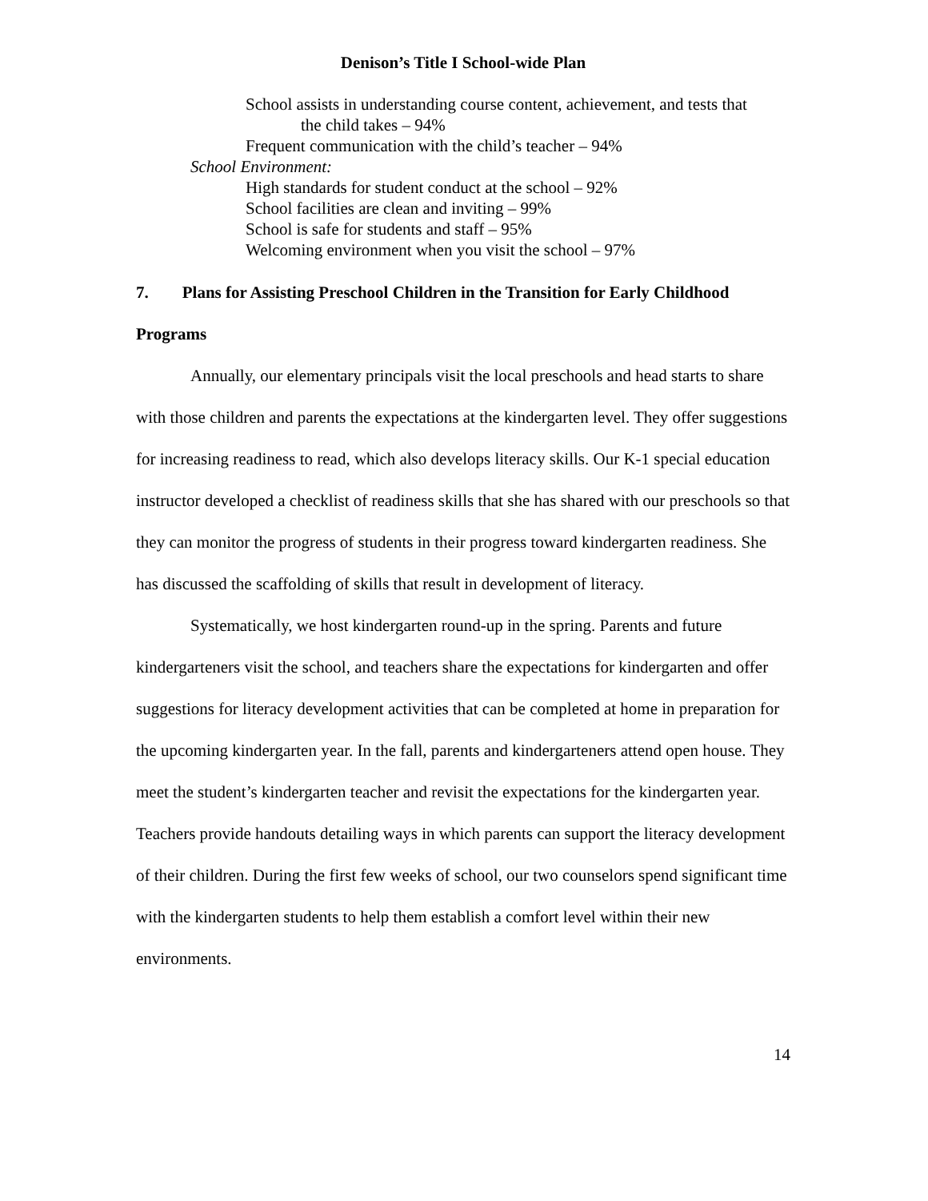Denison’s Title I School-wide Plan
School assists in understanding course content, achievement, and tests that
the child takes – 94%
Frequent communication with the child’s teacher – 94%
School Environment:
High standards for student conduct at the school – 92%
School facilities are clean and inviting – 99%
School is safe for students and staff – 95%
Welcoming environment when you visit the school – 97%
7. Plans for Assisting Preschool Children in the Transition for Early Childhood Programs
Annually, our elementary principals visit the local preschools and head starts to share with those children and parents the expectations at the kindergarten level. They offer suggestions for increasing readiness to read, which also develops literacy skills. Our K-1 special education instructor developed a checklist of readiness skills that she has shared with our preschools so that they can monitor the progress of students in their progress toward kindergarten readiness. She has discussed the scaffolding of skills that result in development of literacy.
Systematically, we host kindergarten round-up in the spring. Parents and future kindergarteners visit the school, and teachers share the expectations for kindergarten and offer suggestions for literacy development activities that can be completed at home in preparation for the upcoming kindergarten year. In the fall, parents and kindergarteners attend open house. They meet the student’s kindergarten teacher and revisit the expectations for the kindergarten year. Teachers provide handouts detailing ways in which parents can support the literacy development of their children. During the first few weeks of school, our two counselors spend significant time with the kindergarten students to help them establish a comfort level within their new environments.
14